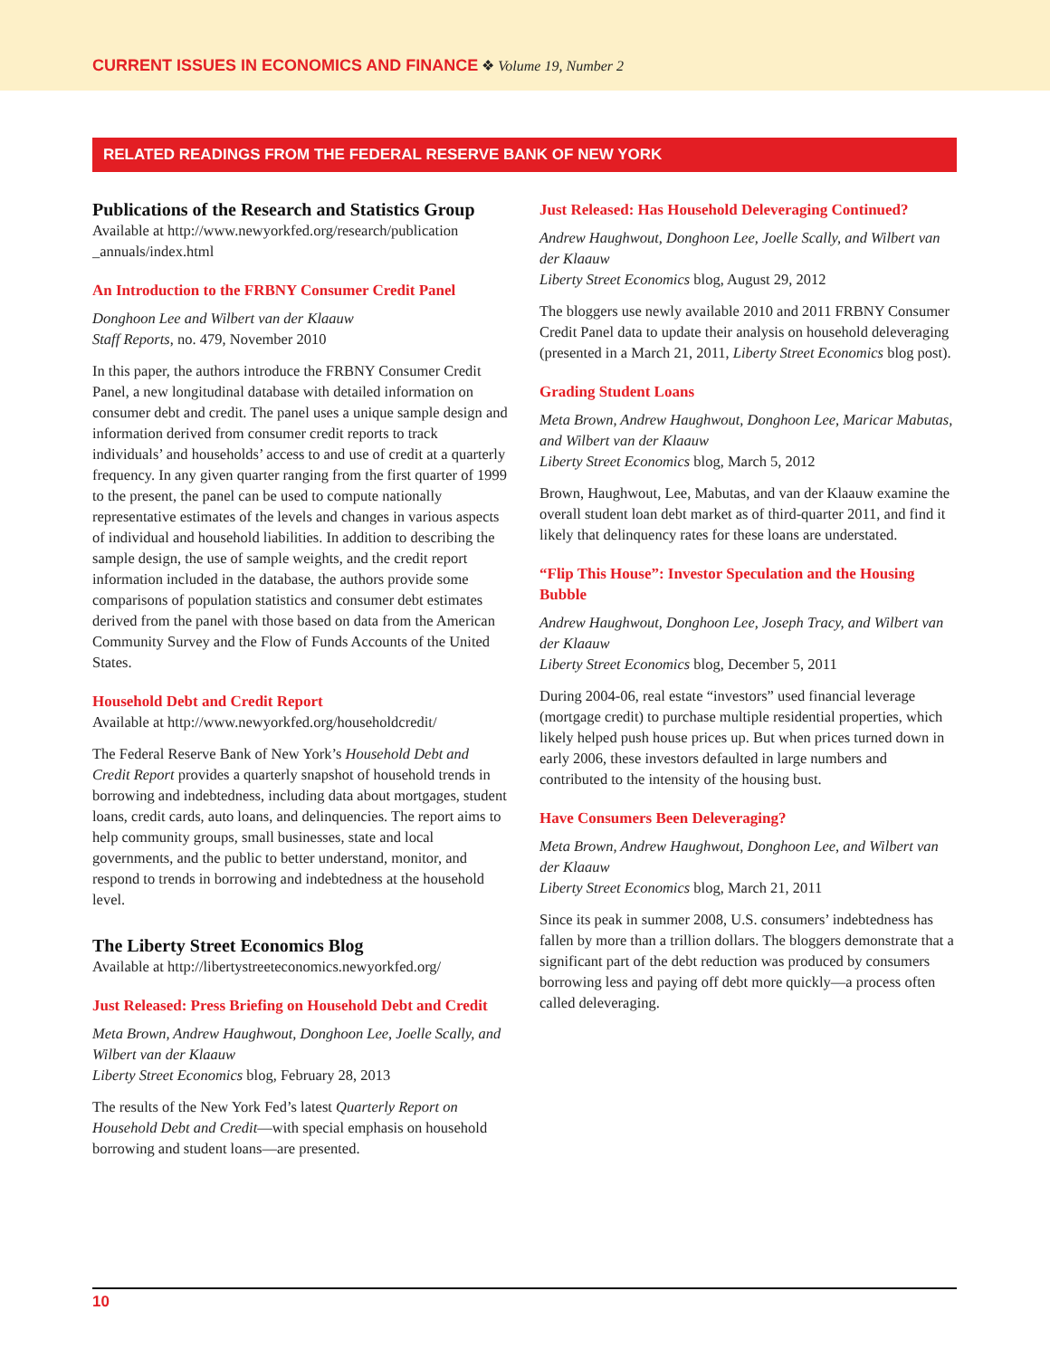CURRENT ISSUES IN ECONOMICS AND FINANCE ❖ Volume 19, Number 2
RELATED READINGS FROM THE FEDERAL RESERVE BANK OF NEW YORK
Publications of the Research and Statistics Group
Available at http://www.newyorkfed.org/research/publication _annuals/index.html
An Introduction to the FRBNY Consumer Credit Panel
Donghoon Lee and Wilbert van der Klaauw
Staff Reports, no. 479, November 2010
In this paper, the authors introduce the FRBNY Consumer Credit Panel, a new longitudinal database with detailed information on consumer debt and credit. The panel uses a unique sample design and information derived from consumer credit reports to track individuals’ and households’ access to and use of credit at a quarterly frequency. In any given quarter ranging from the first quarter of 1999 to the present, the panel can be used to compute nationally representative estimates of the levels and changes in various aspects of individual and household liabilities. In addition to describing the sample design, the use of sample weights, and the credit report information included in the database, the authors provide some comparisons of population statistics and consumer debt estimates derived from the panel with those based on data from the American Community Survey and the Flow of Funds Accounts of the United States.
Household Debt and Credit Report
Available at http://www.newyorkfed.org/householdcredit/
The Federal Reserve Bank of New York’s Household Debt and Credit Report provides a quarterly snapshot of household trends in borrowing and indebtedness, including data about mortgages, student loans, credit cards, auto loans, and delinquencies. The report aims to help community groups, small businesses, state and local governments, and the public to better understand, monitor, and respond to trends in borrowing and indebtedness at the household level.
The Liberty Street Economics Blog
Available at http://libertystreeteconomics.newyorkfed.org/
Just Released: Press Briefing on Household Debt and Credit
Meta Brown, Andrew Haughwout, Donghoon Lee, Joelle Scally, and Wilbert van der Klaauw
Liberty Street Economics blog, February 28, 2013
The results of the New York Fed’s latest Quarterly Report on Household Debt and Credit—with special emphasis on household borrowing and student loans—are presented.
Just Released: Has Household Deleveraging Continued?
Andrew Haughwout, Donghoon Lee, Joelle Scally, and Wilbert van der Klaauw
Liberty Street Economics blog, August 29, 2012
The bloggers use newly available 2010 and 2011 FRBNY Consumer Credit Panel data to update their analysis on household deleveraging (presented in a March 21, 2011, Liberty Street Economics blog post).
Grading Student Loans
Meta Brown, Andrew Haughwout, Donghoon Lee, Maricar Mabutas, and Wilbert van der Klaauw
Liberty Street Economics blog, March 5, 2012
Brown, Haughwout, Lee, Mabutas, and van der Klaauw examine the overall student loan debt market as of third-quarter 2011, and find it likely that delinquency rates for these loans are understated.
“Flip This House”: Investor Speculation and the Housing Bubble
Andrew Haughwout, Donghoon Lee, Joseph Tracy, and Wilbert van der Klaauw
Liberty Street Economics blog, December 5, 2011
During 2004-06, real estate “investors” used financial leverage (mortgage credit) to purchase multiple residential properties, which likely helped push house prices up. But when prices turned down in early 2006, these investors defaulted in large numbers and contributed to the intensity of the housing bust.
Have Consumers Been Deleveraging?
Meta Brown, Andrew Haughwout, Donghoon Lee, and Wilbert van der Klaauw
Liberty Street Economics blog, March 21, 2011
Since its peak in summer 2008, U.S. consumers’ indebtedness has fallen by more than a trillion dollars. The bloggers demonstrate that a significant part of the debt reduction was produced by consumers borrowing less and paying off debt more quickly—a process often called deleveraging.
10